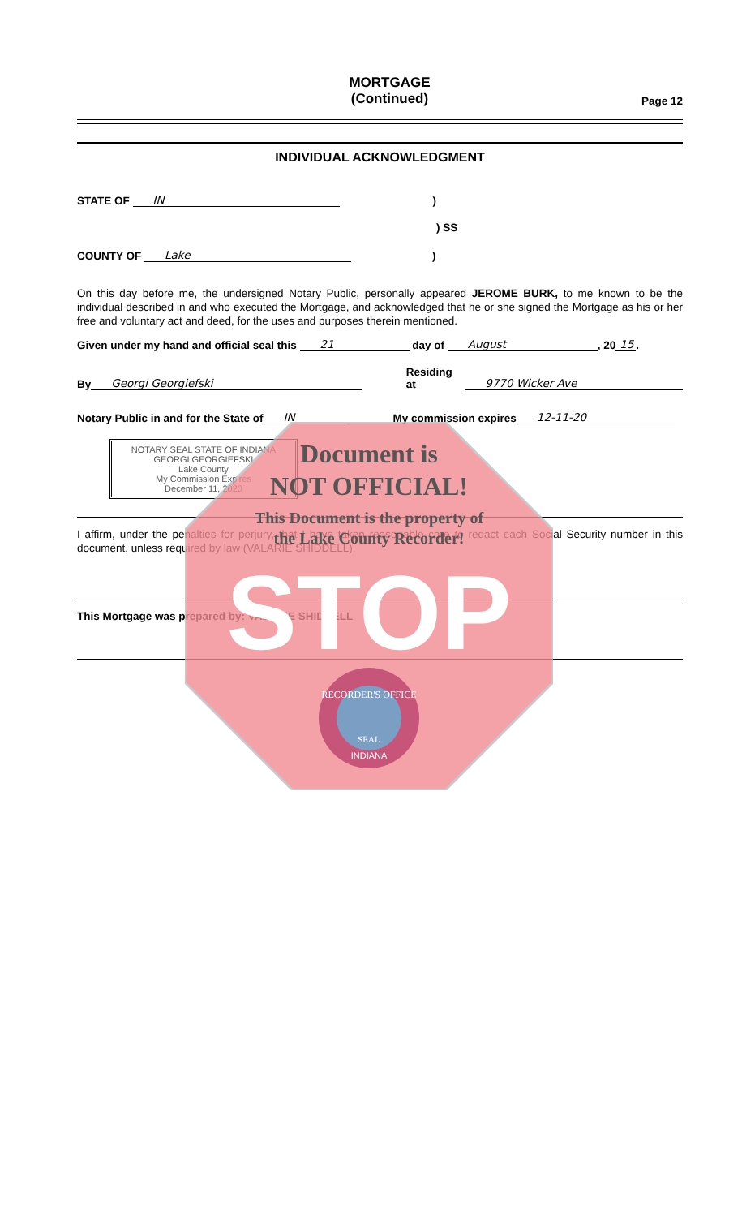MORTGAGE
(Continued)
Page 12
INDIVIDUAL ACKNOWLEDGMENT
STATE OF IN)
) SS
COUNTY OF Lake)
On this day before me, the undersigned Notary Public, personally appeared JEROME BURK, to me known to be the individual described in and who executed the Mortgage, and acknowledged that he or she signed the Mortgage as his or her free and voluntary act and deed, for the uses and purposes therein mentioned.
Given under my hand and official seal this 21 day of August, 20 15.
By Georgi Georgiefski Residing at 9770 Wicker Ave
Notary Public in and for the State of IN My commission expires 12-11-20
NOTARY SEAL STATE OF INDIANA
GEORGI GEORGIEFSKI
Lake County
My Commission Expires
December 11, 2020
I affirm, under the penalties for perjury, that I have taken reasonable care to redact each Social Security number in this document, unless required by law (VALARIE SHIDDELL).
This Mortgage was prepared by: VALARIE SHIDDELL
Document is
NOT OFFICIAL!
This Document is the property of
the Lake County Recorder!
STOP
RECORDER'S OFFICE
SEAL
INDIANA